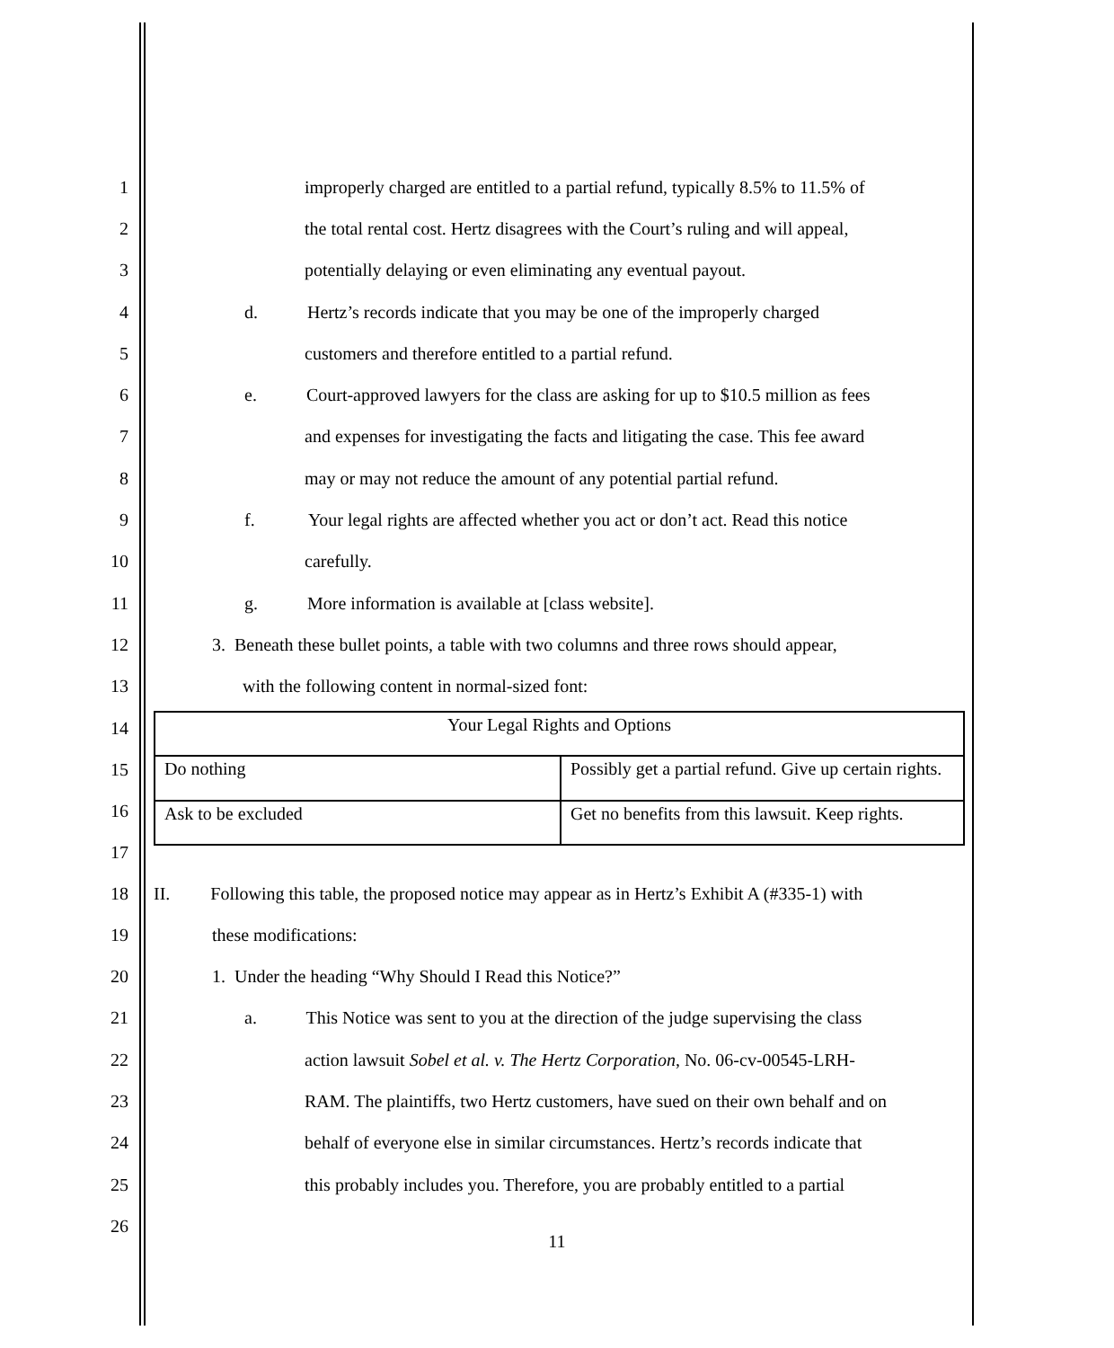1 improperly charged are entitled to a partial refund, typically 8.5% to 11.5% of
2 the total rental cost. Hertz disagrees with the Court’s ruling and will appeal,
3 potentially delaying or even eliminating any eventual payout.
4 d. Hertz’s records indicate that you may be one of the improperly charged
5 customers and therefore entitled to a partial refund.
6 e. Court-approved lawyers for the class are asking for up to $10.5 million as fees
7 and expenses for investigating the facts and litigating the case. This fee award
8 may or may not reduce the amount of any potential partial refund.
9 f. Your legal rights are affected whether you act or don’t act. Read this notice
10 carefully.
11 g. More information is available at [class website].
12 3. Beneath these bullet points, a table with two columns and three rows should appear,
13 with the following content in normal-sized font:
14
15
16
17
| Your Legal Rights and Options | |
| --- | --- |
| Do nothing | Possibly get a partial refund. Give up certain rights. |
| Ask to be excluded | Get no benefits from this lawsuit. Keep rights. |
18 II. Following this table, the proposed notice may appear as in Hertz’s Exhibit A (#335-1) with
19 these modifications:
20 1. Under the heading “Why Should I Read this Notice?”
21 a. This Notice was sent to you at the direction of the judge supervising the class
22 action lawsuit Sobel et al. v. The Hertz Corporation, No. 06-cv-00545-LRH-
23 RAM. The plaintiffs, two Hertz customers, have sued on their own behalf and on
24 behalf of everyone else in similar circumstances. Hertz’s records indicate that
25 this probably includes you. Therefore, you are probably entitled to a partial
26
11